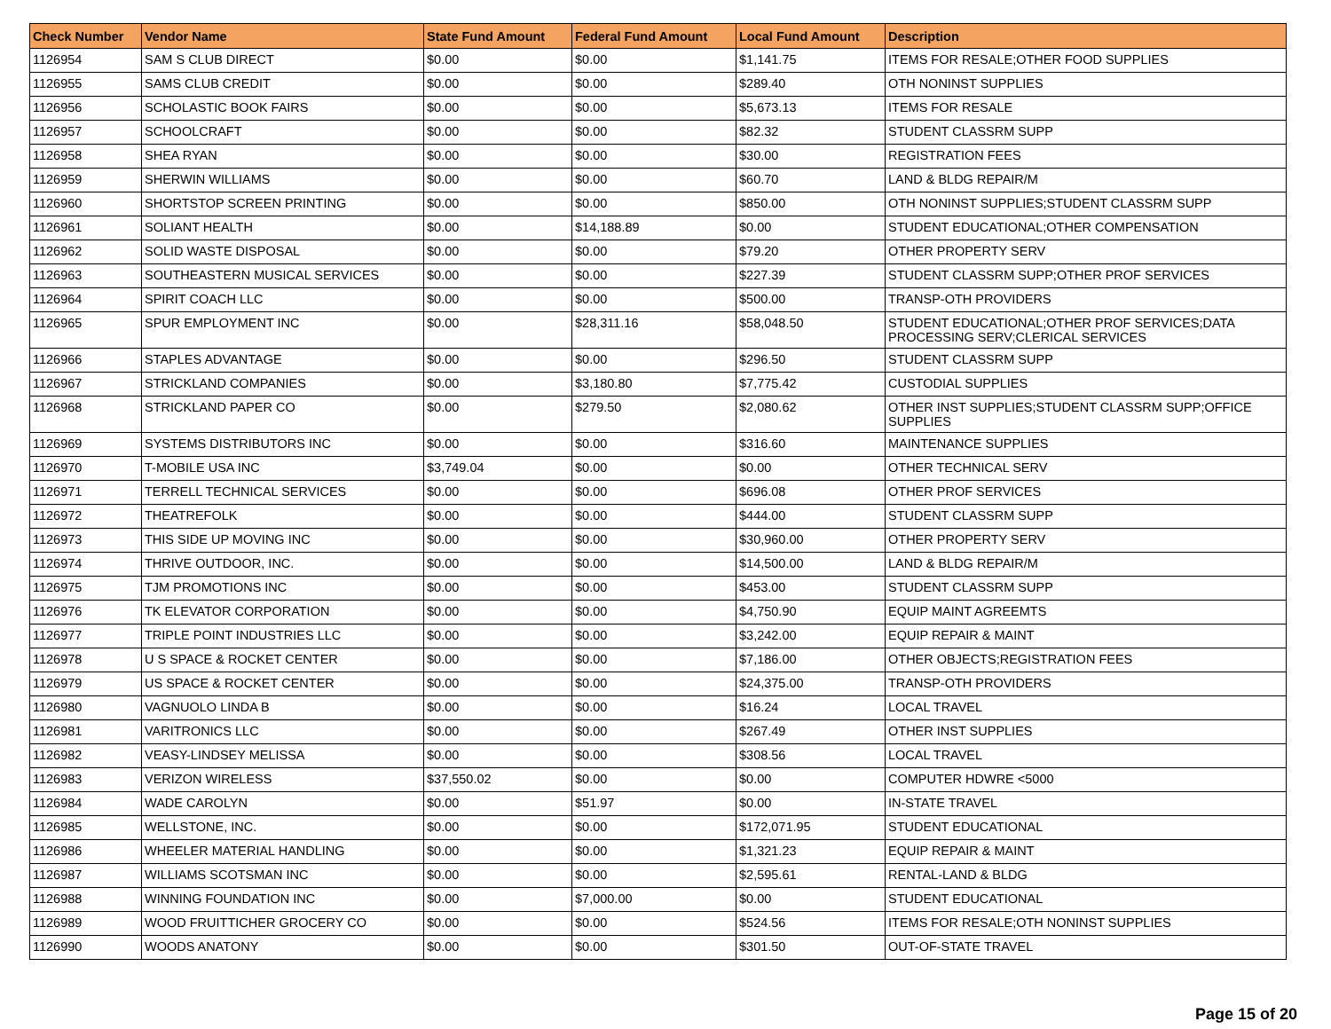| Check Number | Vendor Name | State Fund Amount | Federal Fund Amount | Local Fund Amount | Description |
| --- | --- | --- | --- | --- | --- |
| 1126954 | SAM S CLUB DIRECT | $0.00 | $0.00 | $1,141.75 | ITEMS FOR RESALE;OTHER FOOD SUPPLIES |
| 1126955 | SAMS CLUB CREDIT | $0.00 | $0.00 | $289.40 | OTH NONINST SUPPLIES |
| 1126956 | SCHOLASTIC BOOK FAIRS | $0.00 | $0.00 | $5,673.13 | ITEMS FOR RESALE |
| 1126957 | SCHOOLCRAFT | $0.00 | $0.00 | $82.32 | STUDENT CLASSRM SUPP |
| 1126958 | SHEA RYAN | $0.00 | $0.00 | $30.00 | REGISTRATION FEES |
| 1126959 | SHERWIN WILLIAMS | $0.00 | $0.00 | $60.70 | LAND & BLDG REPAIR/M |
| 1126960 | SHORTSTOP SCREEN PRINTING | $0.00 | $0.00 | $850.00 | OTH NONINST SUPPLIES;STUDENT CLASSRM SUPP |
| 1126961 | SOLIANT HEALTH | $0.00 | $14,188.89 | $0.00 | STUDENT EDUCATIONAL;OTHER COMPENSATION |
| 1126962 | SOLID WASTE DISPOSAL | $0.00 | $0.00 | $79.20 | OTHER PROPERTY SERV |
| 1126963 | SOUTHEASTERN MUSICAL SERVICES | $0.00 | $0.00 | $227.39 | STUDENT CLASSRM SUPP;OTHER PROF SERVICES |
| 1126964 | SPIRIT COACH LLC | $0.00 | $0.00 | $500.00 | TRANSP-OTH PROVIDERS |
| 1126965 | SPUR EMPLOYMENT INC | $0.00 | $28,311.16 | $58,048.50 | STUDENT EDUCATIONAL;OTHER PROF SERVICES;DATA PROCESSING SERV;CLERICAL SERVICES |
| 1126966 | STAPLES ADVANTAGE | $0.00 | $0.00 | $296.50 | STUDENT CLASSRM SUPP |
| 1126967 | STRICKLAND COMPANIES | $0.00 | $3,180.80 | $7,775.42 | CUSTODIAL SUPPLIES |
| 1126968 | STRICKLAND PAPER CO | $0.00 | $279.50 | $2,080.62 | OTHER INST SUPPLIES;STUDENT CLASSRM SUPP;OFFICE SUPPLIES |
| 1126969 | SYSTEMS DISTRIBUTORS INC | $0.00 | $0.00 | $316.60 | MAINTENANCE SUPPLIES |
| 1126970 | T-MOBILE USA INC | $3,749.04 | $0.00 | $0.00 | OTHER TECHNICAL SERV |
| 1126971 | TERRELL TECHNICAL SERVICES | $0.00 | $0.00 | $696.08 | OTHER PROF SERVICES |
| 1126972 | THEATREFOLK | $0.00 | $0.00 | $444.00 | STUDENT CLASSRM SUPP |
| 1126973 | THIS SIDE UP MOVING INC | $0.00 | $0.00 | $30,960.00 | OTHER PROPERTY SERV |
| 1126974 | THRIVE OUTDOOR, INC. | $0.00 | $0.00 | $14,500.00 | LAND & BLDG REPAIR/M |
| 1126975 | TJM PROMOTIONS INC | $0.00 | $0.00 | $453.00 | STUDENT CLASSRM SUPP |
| 1126976 | TK ELEVATOR CORPORATION | $0.00 | $0.00 | $4,750.90 | EQUIP MAINT AGREEMTS |
| 1126977 | TRIPLE POINT INDUSTRIES LLC | $0.00 | $0.00 | $3,242.00 | EQUIP REPAIR & MAINT |
| 1126978 | U S SPACE & ROCKET CENTER | $0.00 | $0.00 | $7,186.00 | OTHER OBJECTS;REGISTRATION FEES |
| 1126979 | US SPACE & ROCKET CENTER | $0.00 | $0.00 | $24,375.00 | TRANSP-OTH PROVIDERS |
| 1126980 | VAGNUOLO LINDA B | $0.00 | $0.00 | $16.24 | LOCAL TRAVEL |
| 1126981 | VARITRONICS LLC | $0.00 | $0.00 | $267.49 | OTHER INST SUPPLIES |
| 1126982 | VEASY-LINDSEY MELISSA | $0.00 | $0.00 | $308.56 | LOCAL TRAVEL |
| 1126983 | VERIZON WIRELESS | $37,550.02 | $0.00 | $0.00 | COMPUTER HDWRE <5000 |
| 1126984 | WADE CAROLYN | $0.00 | $51.97 | $0.00 | IN-STATE TRAVEL |
| 1126985 | WELLSTONE, INC. | $0.00 | $0.00 | $172,071.95 | STUDENT EDUCATIONAL |
| 1126986 | WHEELER MATERIAL HANDLING | $0.00 | $0.00 | $1,321.23 | EQUIP REPAIR & MAINT |
| 1126987 | WILLIAMS SCOTSMAN INC | $0.00 | $0.00 | $2,595.61 | RENTAL-LAND & BLDG |
| 1126988 | WINNING FOUNDATION INC | $0.00 | $7,000.00 | $0.00 | STUDENT EDUCATIONAL |
| 1126989 | WOOD FRUITTICHER GROCERY CO | $0.00 | $0.00 | $524.56 | ITEMS FOR RESALE;OTH NONINST SUPPLIES |
| 1126990 | WOODS ANATONY | $0.00 | $0.00 | $301.50 | OUT-OF-STATE TRAVEL |
Page 15 of 20